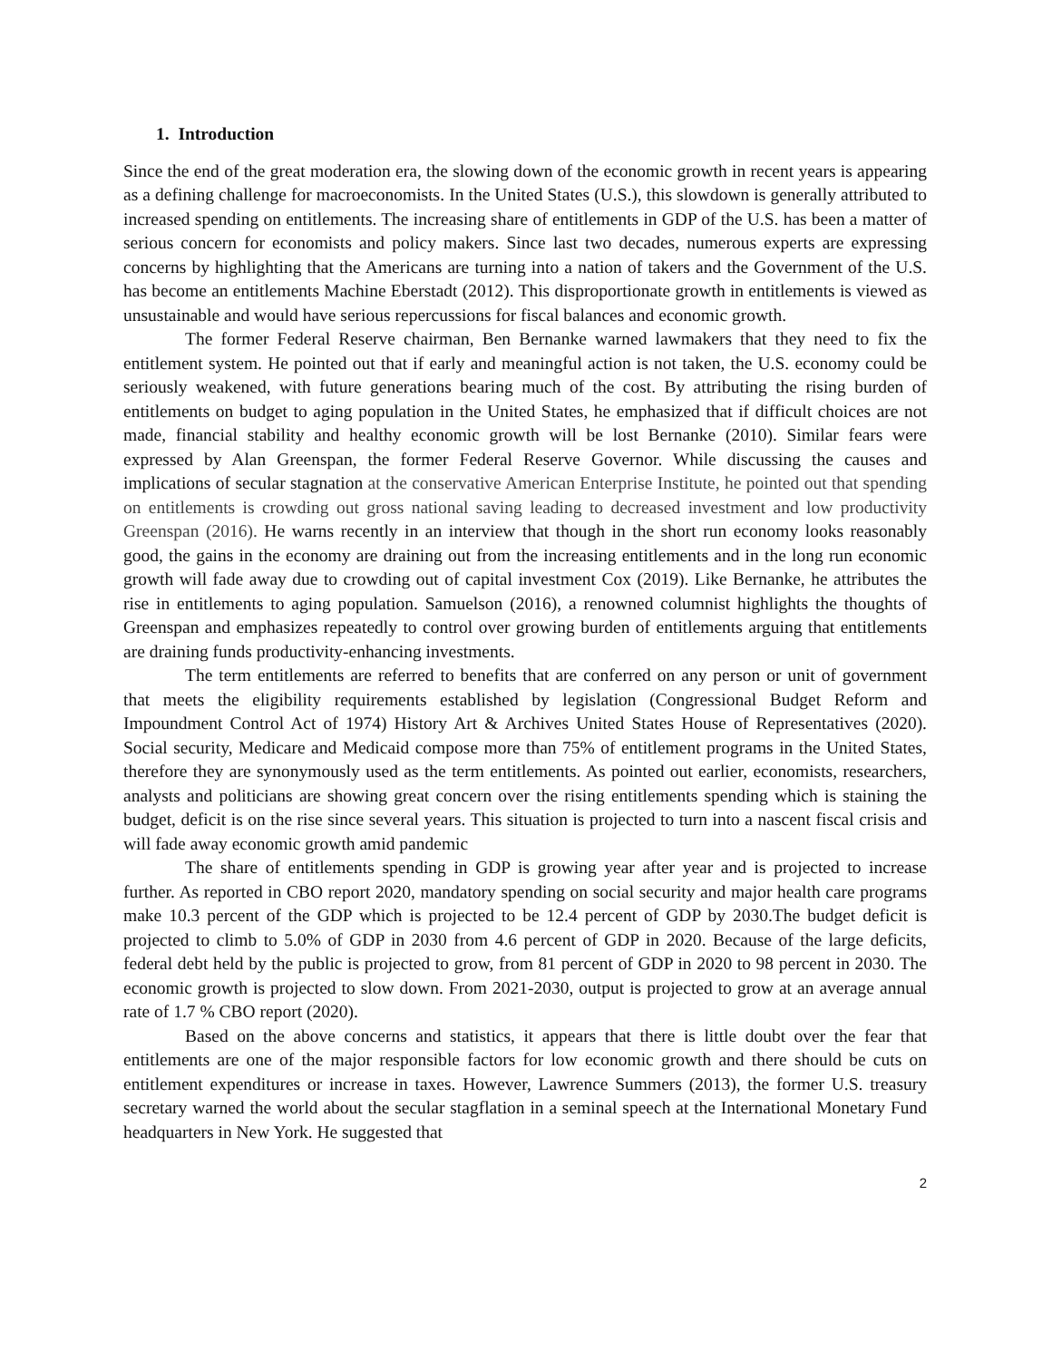1. Introduction
Since the end of the great moderation era, the slowing down of the economic growth in recent years is appearing as a defining challenge for macroeconomists. In the United States (U.S.), this slowdown is generally attributed to increased spending on entitlements. The increasing share of entitlements in GDP of the U.S. has been a matter of serious concern for economists and policy makers. Since last two decades, numerous experts are expressing concerns by highlighting that the Americans are turning into a nation of takers and the Government of the U.S. has become an entitlements Machine Eberstadt (2012). This disproportionate growth in entitlements is viewed as unsustainable and would have serious repercussions for fiscal balances and economic growth.
The former Federal Reserve chairman, Ben Bernanke warned lawmakers that they need to fix the entitlement system. He pointed out that if early and meaningful action is not taken, the U.S. economy could be seriously weakened, with future generations bearing much of the cost. By attributing the rising burden of entitlements on budget to aging population in the United States, he emphasized that if difficult choices are not made, financial stability and healthy economic growth will be lost Bernanke (2010). Similar fears were expressed by Alan Greenspan, the former Federal Reserve Governor. While discussing the causes and implications of secular stagnation at the conservative American Enterprise Institute, he pointed out that spending on entitlements is crowding out gross national saving leading to decreased investment and low productivity Greenspan (2016). He warns recently in an interview that though in the short run economy looks reasonably good, the gains in the economy are draining out from the increasing entitlements and in the long run economic growth will fade away due to crowding out of capital investment Cox (2019). Like Bernanke, he attributes the rise in entitlements to aging population. Samuelson (2016), a renowned columnist highlights the thoughts of Greenspan and emphasizes repeatedly to control over growing burden of entitlements arguing that entitlements are draining funds productivity-enhancing investments.
The term entitlements are referred to benefits that are conferred on any person or unit of government that meets the eligibility requirements established by legislation (Congressional Budget Reform and Impoundment Control Act of 1974) History Art & Archives United States House of Representatives (2020). Social security, Medicare and Medicaid compose more than 75% of entitlement programs in the United States, therefore they are synonymously used as the term entitlements. As pointed out earlier, economists, researchers, analysts and politicians are showing great concern over the rising entitlements spending which is staining the budget, deficit is on the rise since several years. This situation is projected to turn into a nascent fiscal crisis and will fade away economic growth amid pandemic
The share of entitlements spending in GDP is growing year after year and is projected to increase further. As reported in CBO report 2020, mandatory spending on social security and major health care programs make 10.3 percent of the GDP which is projected to be 12.4 percent of GDP by 2030.The budget deficit is projected to climb to 5.0% of GDP in 2030 from 4.6 percent of GDP in 2020. Because of the large deficits, federal debt held by the public is projected to grow, from 81 percent of GDP in 2020 to 98 percent in 2030. The economic growth is projected to slow down. From 2021-2030, output is projected to grow at an average annual rate of 1.7 % CBO report (2020).
Based on the above concerns and statistics, it appears that there is little doubt over the fear that entitlements are one of the major responsible factors for low economic growth and there should be cuts on entitlement expenditures or increase in taxes. However, Lawrence Summers (2013), the former U.S. treasury secretary warned the world about the secular stagflation in a seminal speech at the International Monetary Fund headquarters in New York. He suggested that
2